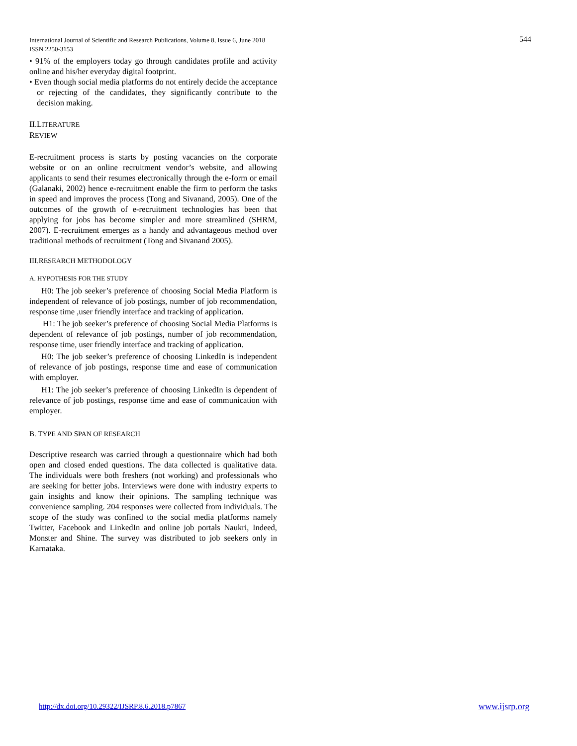International Journal of Scientific and Research Publications, Volume 8, Issue 6, June 2018
ISSN 2250-3153
544
• 91% of the employers today go through candidates profile and activity online and his/her everyday digital footprint.
• Even though social media platforms do not entirely decide the acceptance or rejecting of the candidates, they significantly contribute to the decision making.
II.LITERATURE
REVIEW
E-recruitment process is starts by posting vacancies on the corporate website or on an online recruitment vendor’s website, and allowing applicants to send their resumes electronically through the e-form or email (Galanaki, 2002) hence e-recruitment enable the firm to perform the tasks in speed and improves the process (Tong and Sivanand, 2005). One of the outcomes of the growth of e-recruitment technologies has been that applying for jobs has become simpler and more streamlined (SHRM, 2007). E-recruitment emerges as a handy and advantageous method over traditional methods of recruitment (Tong and Sivanand 2005).
III.RESEARCH METHODOLOGY
A. HYPOTHESIS FOR THE STUDY
H0: The job seeker’s preference of choosing Social Media Platform is independent of relevance of job postings, number of job recommendation, response time ,user friendly interface and tracking of application.
H1: The job seeker’s preference of choosing Social Media Platforms is dependent of relevance of job postings, number of job recommendation, response time, user friendly interface and tracking of application.
H0: The job seeker’s preference of choosing LinkedIn is independent of relevance of job postings, response time and ease of communication with employer.
H1: The job seeker’s preference of choosing LinkedIn is dependent of relevance of job postings, response time and ease of communication with employer.
B. TYPE AND SPAN OF RESEARCH
Descriptive research was carried through a questionnaire which had both open and closed ended questions. The data collected is qualitative data. The individuals were both freshers (not working) and professionals who are seeking for better jobs. Interviews were done with industry experts to gain insights and know their opinions. The sampling technique was convenience sampling. 204 responses were collected from individuals. The scope of the study was confined to the social media platforms namely Twitter, Facebook and LinkedIn and online job portals Naukri, Indeed, Monster and Shine. The survey was distributed to job seekers only in Karnataka.
http://dx.doi.org/10.29322/IJSRP.8.6.2018.p7867
www.ijsrp.org